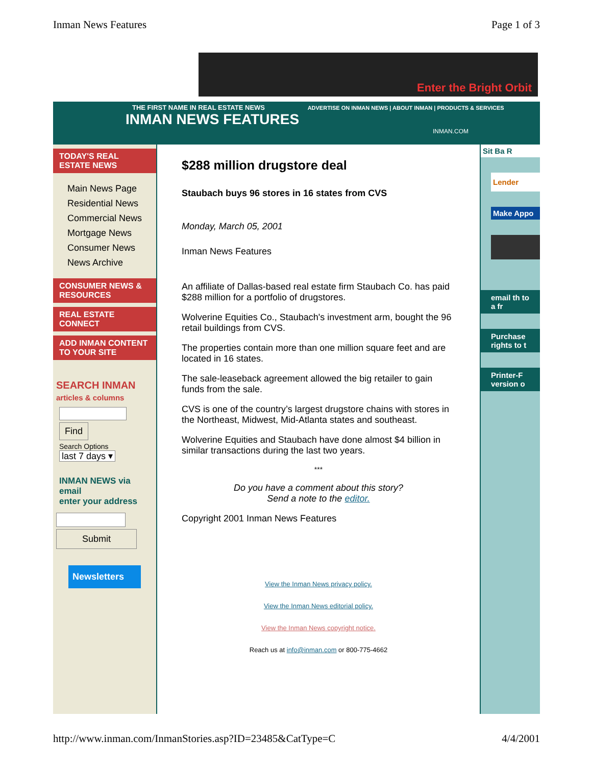Inman News Features Page 1 of 3
Enter the Bright Orbit
THE FIRST NAME IN REAL ESTATE NEWS ADVERTISE ON INMAN NEWS | ABOUT INMAN | PRODUCTS & SERVICES
INMAN NEWS FEATURES
INMAN.COM
TODAY'S REAL ESTATE NEWS
Main News Page
Residential News
Commercial News
Mortgage News
Consumer News
News Archive
CONSUMER NEWS & RESOURCES
REAL ESTATE CONNECT
ADD INMAN CONTENT TO YOUR SITE
SEARCH INMAN
articles & columns
Find
Search Options
last 7 days ▾
INMAN NEWS via email
enter your address
Submit
Newsletters
$288 million drugstore deal
Staubach buys 96 stores in 16 states from CVS
Monday, March 05, 2001
Inman News Features
An affiliate of Dallas-based real estate firm Staubach Co. has paid $288 million for a portfolio of drugstores.
Wolverine Equities Co., Staubach's investment arm, bought the 96 retail buildings from CVS.
The properties contain more than one million square feet and are located in 16 states.
The sale-leaseback agreement allowed the big retailer to gain funds from the sale.
CVS is one of the country’s largest drugstore chains with stores in the Northeast, Midwest, Mid-Atlanta states and southeast.
Wolverine Equities and Staubach have done almost $4 billion in similar transactions during the last two years.
***
Do you have a comment about this story?
Send a note to the editor.
Copyright 2001 Inman News Features
View the Inman News privacy policy.
View the Inman News editorial policy.
View the Inman News copyright notice.
Reach us at info@inman.com or 800-775-4662
Sit Ba R
Lender
Make Appo
email th to a fr
Purchase rights to t
Printer-F version o
http://www.inman.com/InmanStories.asp?ID=23485&CatType=C 4/4/2001